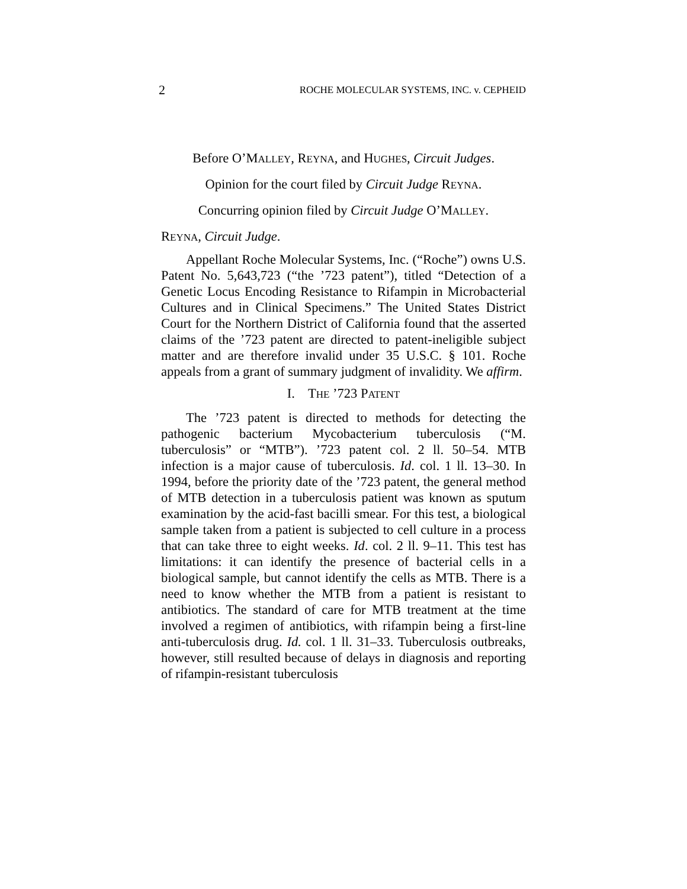2 ROCHE MOLECULAR SYSTEMS, INC. v. CEPHEID
Before O’MALLEY, REYNA, and HUGHES, Circuit Judges.
Opinion for the court filed by Circuit Judge REYNA.
Concurring opinion filed by Circuit Judge O’MALLEY.
REYNA, Circuit Judge.
Appellant Roche Molecular Systems, Inc. (“Roche”) owns U.S. Patent No. 5,643,723 (“the ’723 patent”), titled “Detection of a Genetic Locus Encoding Resistance to Rifampin in Microbacterial Cultures and in Clinical Specimens.” The United States District Court for the Northern District of California found that the asserted claims of the ’723 patent are directed to patent-ineligible subject matter and are therefore invalid under 35 U.S.C. § 101. Roche appeals from a grant of summary judgment of invalidity. We affirm.
I. THE ’723 PATENT
The ’723 patent is directed to methods for detecting the pathogenic bacterium Mycobacterium tuberculosis (“M. tuberculosis” or “MTB”). ’723 patent col. 2 ll. 50–54. MTB infection is a major cause of tuberculosis. Id. col. 1 ll. 13–30. In 1994, before the priority date of the ’723 patent, the general method of MTB detection in a tuberculosis patient was known as sputum examination by the acid-fast bacilli smear. For this test, a biological sample taken from a patient is subjected to cell culture in a process that can take three to eight weeks. Id. col. 2 ll. 9–11. This test has limitations: it can identify the presence of bacterial cells in a biological sample, but cannot identify the cells as MTB. There is a need to know whether the MTB from a patient is resistant to antibiotics. The standard of care for MTB treatment at the time involved a regimen of antibiotics, with rifampin being a first-line anti-tuberculosis drug. Id. col. 1 ll. 31–33. Tuberculosis outbreaks, however, still resulted because of delays in diagnosis and reporting of rifampin-resistant tuberculosis